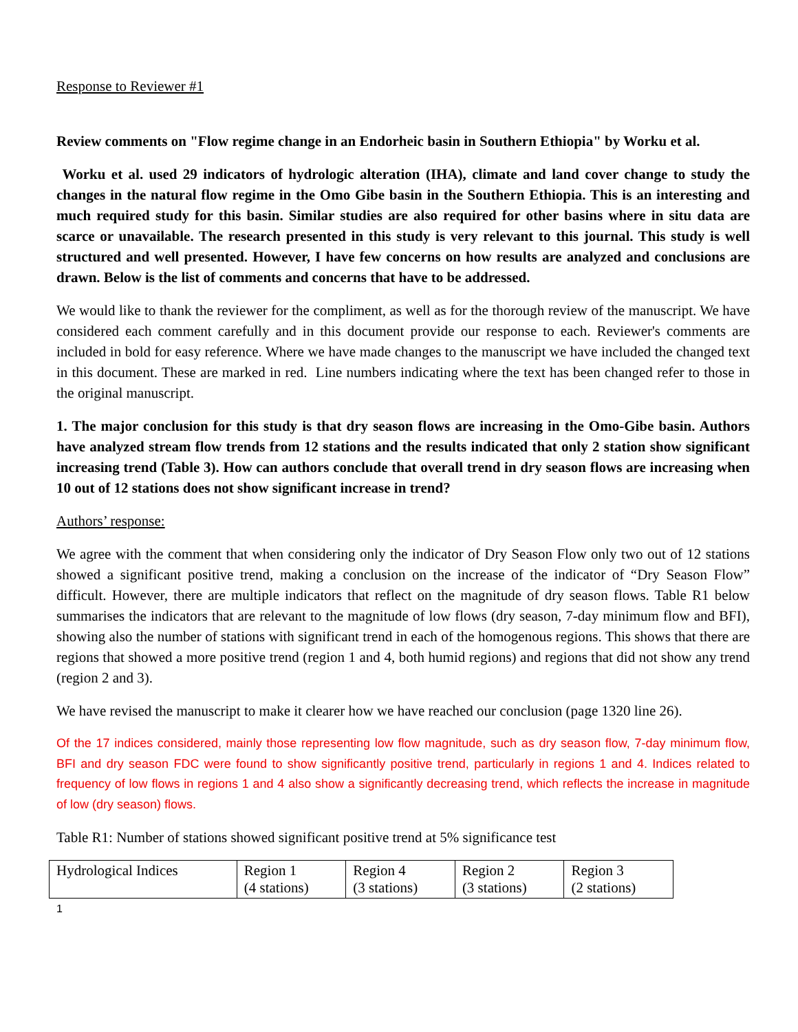Response to Reviewer #1
Review comments on "Flow regime change in an Endorheic basin in Southern Ethiopia" by Worku et al.
Worku et al. used 29 indicators of hydrologic alteration (IHA), climate and land cover change to study the changes in the natural flow regime in the Omo Gibe basin in the Southern Ethiopia. This is an interesting and much required study for this basin. Similar studies are also required for other basins where in situ data are scarce or unavailable. The research presented in this study is very relevant to this journal. This study is well structured and well presented. However, I have few concerns on how results are analyzed and conclusions are drawn. Below is the list of comments and concerns that have to be addressed.
We would like to thank the reviewer for the compliment, as well as for the thorough review of the manuscript. We have considered each comment carefully and in this document provide our response to each. Reviewer's comments are included in bold for easy reference. Where we have made changes to the manuscript we have included the changed text in this document. These are marked in red. Line numbers indicating where the text has been changed refer to those in the original manuscript.
1. The major conclusion for this study is that dry season flows are increasing in the Omo-Gibe basin. Authors have analyzed stream flow trends from 12 stations and the results indicated that only 2 station show significant increasing trend (Table 3). How can authors conclude that overall trend in dry season flows are increasing when 10 out of 12 stations does not show significant increase in trend?
Authors’ response:
We agree with the comment that when considering only the indicator of Dry Season Flow only two out of 12 stations showed a significant positive trend, making a conclusion on the increase of the indicator of “Dry Season Flow” difficult. However, there are multiple indicators that reflect on the magnitude of dry season flows. Table R1 below summarises the indicators that are relevant to the magnitude of low flows (dry season, 7-day minimum flow and BFI), showing also the number of stations with significant trend in each of the homogenous regions. This shows that there are regions that showed a more positive trend (region 1 and 4, both humid regions) and regions that did not show any trend (region 2 and 3).
We have revised the manuscript to make it clearer how we have reached our conclusion (page 1320 line 26).
Of the 17 indices considered, mainly those representing low flow magnitude, such as dry season flow, 7-day minimum flow, BFI and dry season FDC were found to show significantly positive trend, particularly in regions 1 and 4. Indices related to frequency of low flows in regions 1 and 4 also show a significantly decreasing trend, which reflects the increase in magnitude of low (dry season) flows.
Table R1: Number of stations showed significant positive trend at 5% significance test
| Hydrological Indices | Region 1 (4 stations) | Region 4 (3 stations) | Region 2 (3 stations) | Region 3 (2 stations) |
1